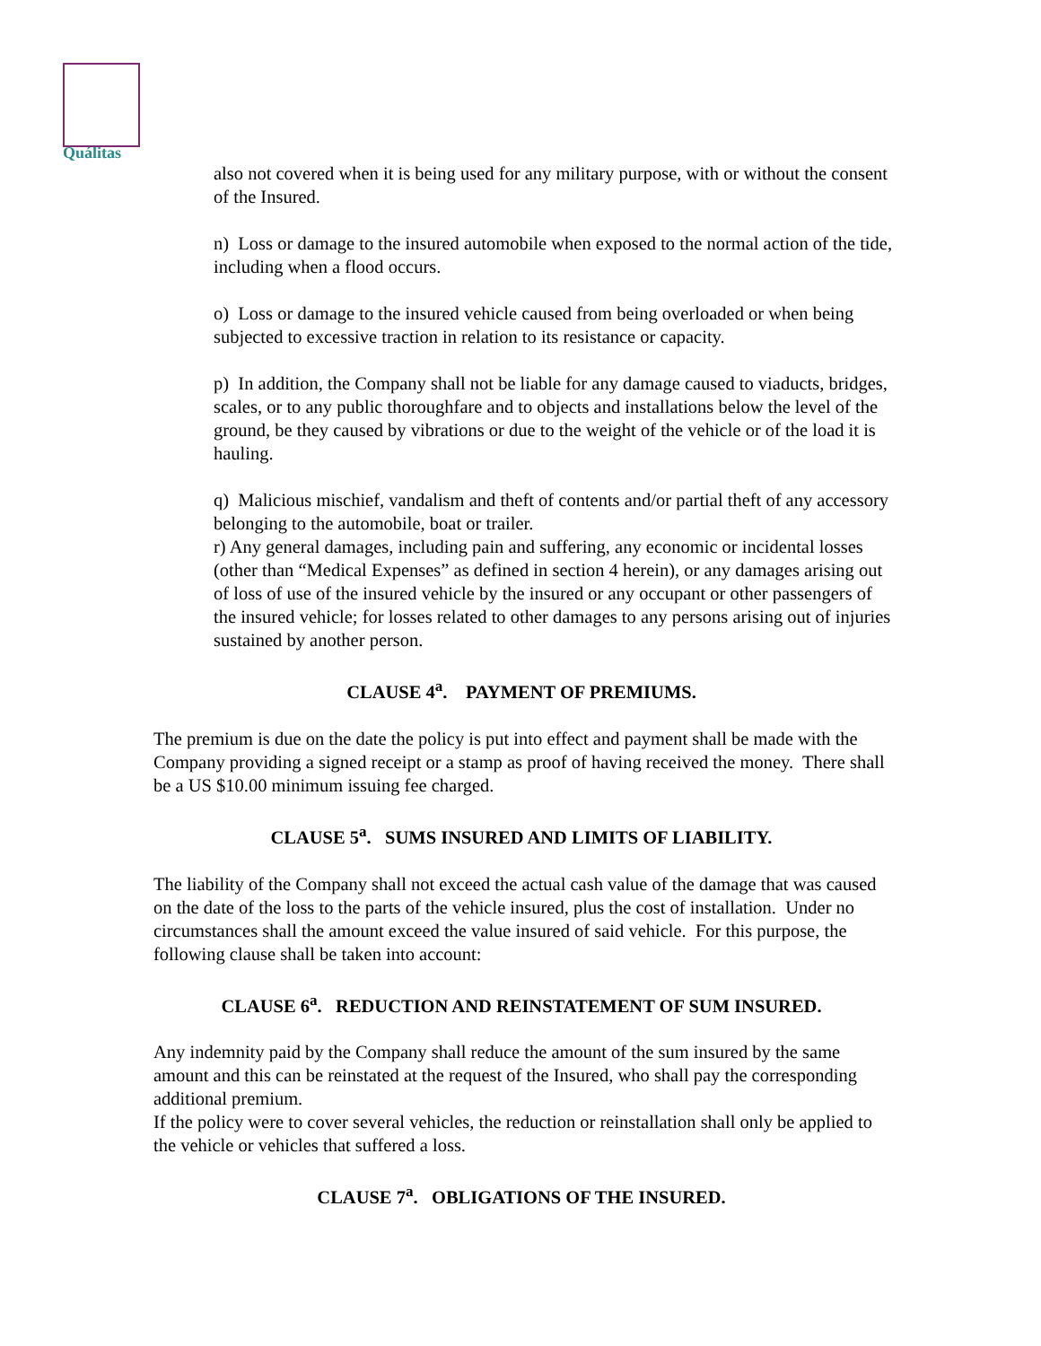Quálitas
also not covered when it is being used for any military purpose, with or without the consent of the Insured.
n) Loss or damage to the insured automobile when exposed to the normal action of the tide, including when a flood occurs.
o) Loss or damage to the insured vehicle caused from being overloaded or when being subjected to excessive traction in relation to its resistance or capacity.
p) In addition, the Company shall not be liable for any damage caused to viaducts, bridges, scales, or to any public thoroughfare and to objects and installations below the level of the ground, be they caused by vibrations or due to the weight of the vehicle or of the load it is hauling.
q) Malicious mischief, vandalism and theft of contents and/or partial theft of any accessory belonging to the automobile, boat or trailer.
r) Any general damages, including pain and suffering, any economic or incidental losses (other than “Medical Expenses” as defined in section 4 herein), or any damages arising out of loss of use of the insured vehicle by the insured or any occupant or other passengers of the insured vehicle; for losses related to other damages to any persons arising out of injuries sustained by another person.
CLAUSE 4<sup>a</sup>. PAYMENT OF PREMIUMS.
The premium is due on the date the policy is put into effect and payment shall be made with the Company providing a signed receipt or a stamp as proof of having received the money. There shall be a US $10.00 minimum issuing fee charged.
CLAUSE 5<sup>a</sup>. SUMS INSURED AND LIMITS OF LIABILITY.
The liability of the Company shall not exceed the actual cash value of the damage that was caused on the date of the loss to the parts of the vehicle insured, plus the cost of installation. Under no circumstances shall the amount exceed the value insured of said vehicle. For this purpose, the following clause shall be taken into account:
CLAUSE 6<sup>a</sup>. REDUCTION AND REINSTATEMENT OF SUM INSURED.
Any indemnity paid by the Company shall reduce the amount of the sum insured by the same amount and this can be reinstated at the request of the Insured, who shall pay the corresponding additional premium.
If the policy were to cover several vehicles, the reduction or reinstallation shall only be applied to the vehicle or vehicles that suffered a loss.
CLAUSE 7<sup>a</sup>. OBLIGATIONS OF THE INSURED.